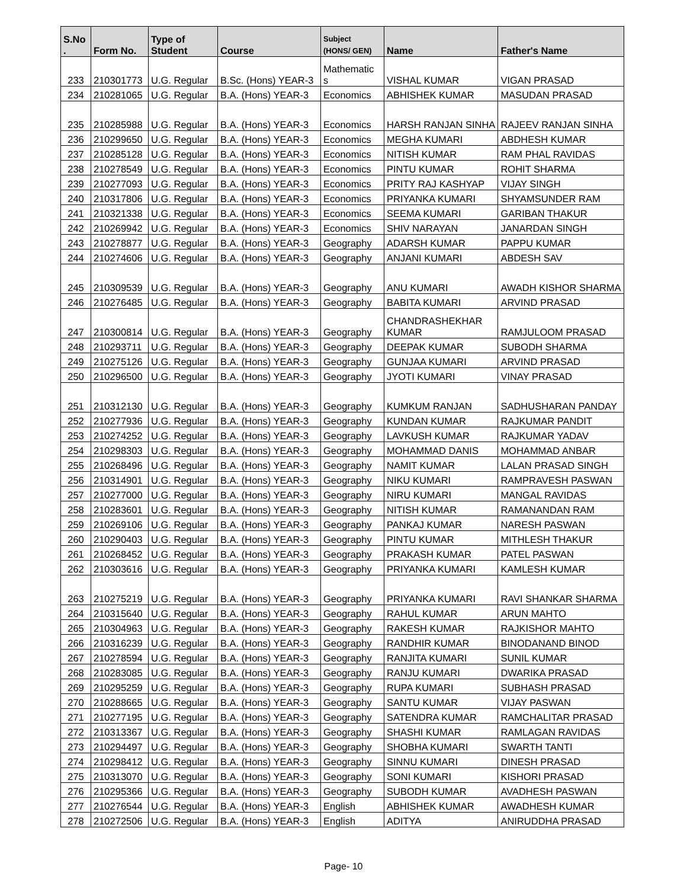| S.No . | Form No. | Type of Student | Course | Subject (HONS/ GEN) | Name | Father's Name |
| --- | --- | --- | --- | --- | --- | --- |
| 233 | 210301773 | U.G. Regular | B.Sc. (Hons) YEAR-3 | Mathematic s | VISHAL KUMAR | VIGAN PRASAD |
| 234 | 210281065 | U.G. Regular | B.A. (Hons) YEAR-3 | Economics | ABHISHEK KUMAR | MASUDAN PRASAD |
| 235 | 210285988 | U.G. Regular | B.A. (Hons) YEAR-3 | Economics | HARSH RANJAN SINHA | RAJEEV RANJAN SINHA |
| 236 | 210299650 | U.G. Regular | B.A. (Hons) YEAR-3 | Economics | MEGHA KUMARI | ABDHESH KUMAR |
| 237 | 210285128 | U.G. Regular | B.A. (Hons) YEAR-3 | Economics | NITISH KUMAR | RAM PHAL RAVIDAS |
| 238 | 210278549 | U.G. Regular | B.A. (Hons) YEAR-3 | Economics | PINTU KUMAR | ROHIT SHARMA |
| 239 | 210277093 | U.G. Regular | B.A. (Hons) YEAR-3 | Economics | PRITY RAJ KASHYAP | VIJAY SINGH |
| 240 | 210317806 | U.G. Regular | B.A. (Hons) YEAR-3 | Economics | PRIYANKA KUMARI | SHYAMSUNDER RAM |
| 241 | 210321338 | U.G. Regular | B.A. (Hons) YEAR-3 | Economics | SEEMA KUMARI | GARIBAN THAKUR |
| 242 | 210269942 | U.G. Regular | B.A. (Hons) YEAR-3 | Economics | SHIV NARAYAN | JANARDAN SINGH |
| 243 | 210278877 | U.G. Regular | B.A. (Hons) YEAR-3 | Geography | ADARSH KUMAR | PAPPU KUMAR |
| 244 | 210274606 | U.G. Regular | B.A. (Hons) YEAR-3 | Geography | ANJANI KUMARI | ABDESH SAV |
| 245 | 210309539 | U.G. Regular | B.A. (Hons) YEAR-3 | Geography | ANU KUMARI | AWADH KISHOR SHARMA |
| 246 | 210276485 | U.G. Regular | B.A. (Hons) YEAR-3 | Geography | BABITA KUMARI | ARVIND PRASAD |
| 247 | 210300814 | U.G. Regular | B.A. (Hons) YEAR-3 | Geography | CHANDRASHEKHAR KUMAR | RAMJULOOM PRASAD |
| 248 | 210293711 | U.G. Regular | B.A. (Hons) YEAR-3 | Geography | DEEPAK KUMAR | SUBODH SHARMA |
| 249 | 210275126 | U.G. Regular | B.A. (Hons) YEAR-3 | Geography | GUNJAA KUMARI | ARVIND PRASAD |
| 250 | 210296500 | U.G. Regular | B.A. (Hons) YEAR-3 | Geography | JYOTI KUMARI | VINAY PRASAD |
| 251 | 210312130 | U.G. Regular | B.A. (Hons) YEAR-3 | Geography | KUMKUM RANJAN | SADHUSHARAN PANDAY |
| 252 | 210277936 | U.G. Regular | B.A. (Hons) YEAR-3 | Geography | KUNDAN KUMAR | RAJKUMAR PANDIT |
| 253 | 210274252 | U.G. Regular | B.A. (Hons) YEAR-3 | Geography | LAVKUSH KUMAR | RAJKUMAR YADAV |
| 254 | 210298303 | U.G. Regular | B.A. (Hons) YEAR-3 | Geography | MOHAMMAD DANIS | MOHAMMAD ANBAR |
| 255 | 210268496 | U.G. Regular | B.A. (Hons) YEAR-3 | Geography | NAMIT KUMAR | LALAN PRASAD SINGH |
| 256 | 210314901 | U.G. Regular | B.A. (Hons) YEAR-3 | Geography | NIKU KUMARI | RAMPRAVESH PASWAN |
| 257 | 210277000 | U.G. Regular | B.A. (Hons) YEAR-3 | Geography | NIRU KUMARI | MANGAL RAVIDAS |
| 258 | 210283601 | U.G. Regular | B.A. (Hons) YEAR-3 | Geography | NITISH KUMAR | RAMANANDAN RAM |
| 259 | 210269106 | U.G. Regular | B.A. (Hons) YEAR-3 | Geography | PANKAJ KUMAR | NARESH PASWAN |
| 260 | 210290403 | U.G. Regular | B.A. (Hons) YEAR-3 | Geography | PINTU KUMAR | MITHLESH THAKUR |
| 261 | 210268452 | U.G. Regular | B.A. (Hons) YEAR-3 | Geography | PRAKASH KUMAR | PATEL PASWAN |
| 262 | 210303616 | U.G. Regular | B.A. (Hons) YEAR-3 | Geography | PRIYANKA KUMARI | KAMLESH KUMAR |
| 263 | 210275219 | U.G. Regular | B.A. (Hons) YEAR-3 | Geography | PRIYANKA KUMARI | RAVI SHANKAR SHARMA |
| 264 | 210315640 | U.G. Regular | B.A. (Hons) YEAR-3 | Geography | RAHUL KUMAR | ARUN MAHTO |
| 265 | 210304963 | U.G. Regular | B.A. (Hons) YEAR-3 | Geography | RAKESH KUMAR | RAJKISHOR MAHTO |
| 266 | 210316239 | U.G. Regular | B.A. (Hons) YEAR-3 | Geography | RANDHIR KUMAR | BINODANAND BINOD |
| 267 | 210278594 | U.G. Regular | B.A. (Hons) YEAR-3 | Geography | RANJITA KUMARI | SUNIL KUMAR |
| 268 | 210283085 | U.G. Regular | B.A. (Hons) YEAR-3 | Geography | RANJU KUMARI | DWARIKA PRASAD |
| 269 | 210295259 | U.G. Regular | B.A. (Hons) YEAR-3 | Geography | RUPA KUMARI | SUBHASH PRASAD |
| 270 | 210288665 | U.G. Regular | B.A. (Hons) YEAR-3 | Geography | SANTU KUMAR | VIJAY PASWAN |
| 271 | 210277195 | U.G. Regular | B.A. (Hons) YEAR-3 | Geography | SATENDRA KUMAR | RAMCHALITAR PRASAD |
| 272 | 210313367 | U.G. Regular | B.A. (Hons) YEAR-3 | Geography | SHASHI KUMAR | RAMLAGAN RAVIDAS |
| 273 | 210294497 | U.G. Regular | B.A. (Hons) YEAR-3 | Geography | SHOBHA KUMARI | SWARTH TANTI |
| 274 | 210298412 | U.G. Regular | B.A. (Hons) YEAR-3 | Geography | SINNU KUMARI | DINESH PRASAD |
| 275 | 210313070 | U.G. Regular | B.A. (Hons) YEAR-3 | Geography | SONI KUMARI | KISHORI PRASAD |
| 276 | 210295366 | U.G. Regular | B.A. (Hons) YEAR-3 | Geography | SUBODH KUMAR | AVADHESH PASWAN |
| 277 | 210276544 | U.G. Regular | B.A. (Hons) YEAR-3 | English | ABHISHEK KUMAR | AWADHESH KUMAR |
| 278 | 210272506 | U.G. Regular | B.A. (Hons) YEAR-3 | English | ADITYA | ANIRUDDHA PRASAD |
Page- 10